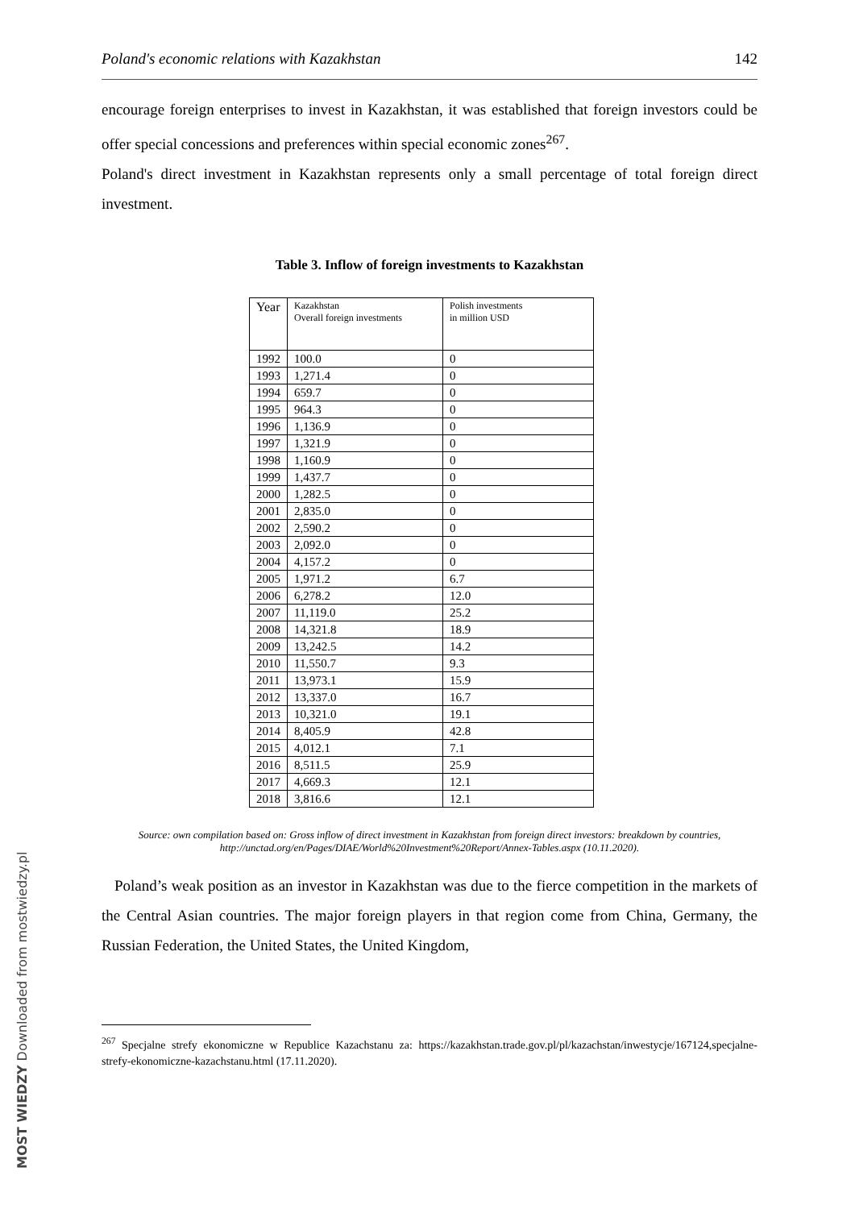Poland's economic relations with Kazakhstan 142
encourage foreign enterprises to invest in Kazakhstan, it was established that foreign investors could be offer special concessions and preferences within special economic zones<sup>267</sup>.
Poland's direct investment in Kazakhstan represents only a small percentage of total foreign direct investment.
Table 3. Inflow of foreign investments to Kazakhstan
| Year | Kazakhstan Overall foreign investments | Polish investments in million USD |
| --- | --- | --- |
| 1992 | 100.0 | 0 |
| 1993 | 1,271.4 | 0 |
| 1994 | 659.7 | 0 |
| 1995 | 964.3 | 0 |
| 1996 | 1,136.9 | 0 |
| 1997 | 1,321.9 | 0 |
| 1998 | 1,160.9 | 0 |
| 1999 | 1,437.7 | 0 |
| 2000 | 1,282.5 | 0 |
| 2001 | 2,835.0 | 0 |
| 2002 | 2,590.2 | 0 |
| 2003 | 2,092.0 | 0 |
| 2004 | 4,157.2 | 0 |
| 2005 | 1,971.2 | 6.7 |
| 2006 | 6,278.2 | 12.0 |
| 2007 | 11,119.0 | 25.2 |
| 2008 | 14,321.8 | 18.9 |
| 2009 | 13,242.5 | 14.2 |
| 2010 | 11,550.7 | 9.3 |
| 2011 | 13,973.1 | 15.9 |
| 2012 | 13,337.0 | 16.7 |
| 2013 | 10,321.0 | 19.1 |
| 2014 | 8,405.9 | 42.8 |
| 2015 | 4,012.1 | 7.1 |
| 2016 | 8,511.5 | 25.9 |
| 2017 | 4,669.3 | 12.1 |
| 2018 | 3,816.6 | 12.1 |
Source: own compilation based on: Gross inflow of direct investment in Kazakhstan from foreign direct investors: breakdown by countries, http://unctad.org/en/Pages/DIAE/World%20Investment%20Report/Annex-Tables.aspx (10.11.2020).
Poland’s weak position as an investor in Kazakhstan was due to the fierce competition in the markets of the Central Asian countries. The major foreign players in that region come from China, Germany, the Russian Federation, the United States, the United Kingdom,
<sup>267</sup> Specjalne strefy ekonomiczne w Republice Kazachstanu za: https://kazakhstan.trade.gov.pl/pl/kazachstan/inwestycje/167124,specjalne-strefy-ekonomiczne-kazachstanu.html (17.11.2020).
MOST WIEDZY Downloaded from mostwiedzy.pl